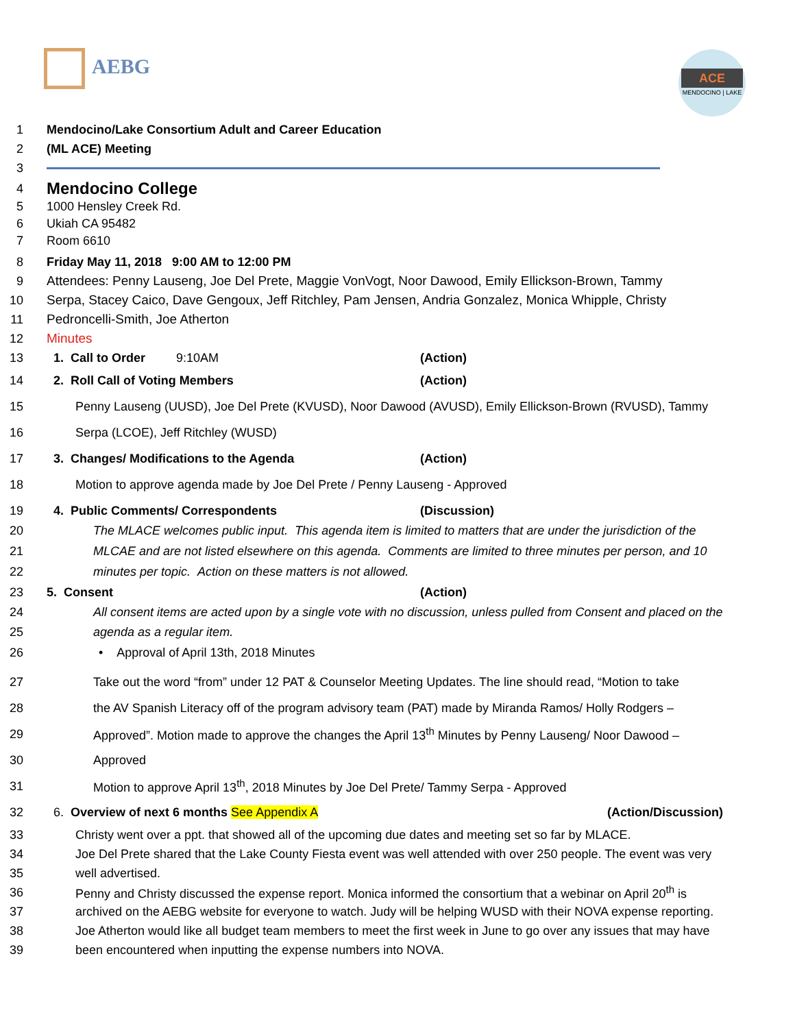AEBG
ACE
MENDOCINO | LAKE
1
Mendocino/Lake Consortium Adult and Career Education
2 (ML ACE) Meeting
3
4
Mendocino College
5 1000 Hensley Creek Rd.
6 Ukiah CA 95482
7 Room 6610
8
Friday May 11, 2018 9:00 AM to 12:00 PM
9
Attendees: Penny Lauseng, Joe Del Prete, Maggie VonVogt, Noor Dawood, Emily Ellickson-Brown, Tammy
10
Serpa, Stacey Caico, Dave Gengoux, Jeff Ritchley, Pam Jensen, Andria Gonzalez, Monica Whipple, Christy
11
Pedroncelli-Smith, Joe Atherton
12 Minutes
13
1. Call to Order 9:10AM (Action)
14
2. Roll Call of Voting Members (Action)
15
Penny Lauseng (UUSD), Joe Del Prete (KVUSD), Noor Dawood (AVUSD), Emily Ellickson-Brown (RVUSD), Tammy
16
Serpa (LCOE), Jeff Ritchley (WUSD)
17
3. Changes/ Modifications to the Agenda (Action)
18
Motion to approve agenda made by Joe Del Prete / Penny Lauseng - Approved
19
4. Public Comments/ Correspondents (Discussion)
20 The MLACE welcomes public input. This agenda item is limited to matters that are under the jurisdiction of the
21 MLCAE and are not listed elsewhere on this agenda. Comments are limited to three minutes per person, and 10
22 minutes per topic. Action on these matters is not allowed.
23 5. Consent (Action)
24 All consent items are acted upon by a single vote with no discussion, unless pulled from Consent and placed on the
25 agenda as a regular item.
26 • Approval of April 13th, 2018 Minutes
27
Take out the word “from” under 12 PAT & Counselor Meeting Updates. The line should read, “Motion to take
28
the AV Spanish Literacy off of the program advisory team (PAT) made by Miranda Ramos/ Holly Rodgers –
29
Approved”. Motion made to approve the changes the April 13<sup>th</sup> Minutes by Penny Lauseng/ Noor Dawood –
30 Approved
31
Motion to approve April 13<sup>th</sup>, 2018 Minutes by Joe Del Prete/ Tammy Serpa - Approved
32
6. Overview of next 6 months See Appendix A (Action/Discussion)
33
Christy went over a ppt. that showed all of the upcoming due dates and meeting set so far by MLACE.
34
Joe Del Prete shared that the Lake County Fiesta event was well attended with over 250 people. The event was very
35 well advertised.
36
Penny and Christy discussed the expense report. Monica informed the consortium that a webinar on April 20<sup>th</sup> is
37
archived on the AEBG website for everyone to watch. Judy will be helping WUSD with their NOVA expense reporting.
38
Joe Atherton would like all budget team members to meet the first week in June to go over any issues that may have
39
been encountered when inputting the expense numbers into NOVA.